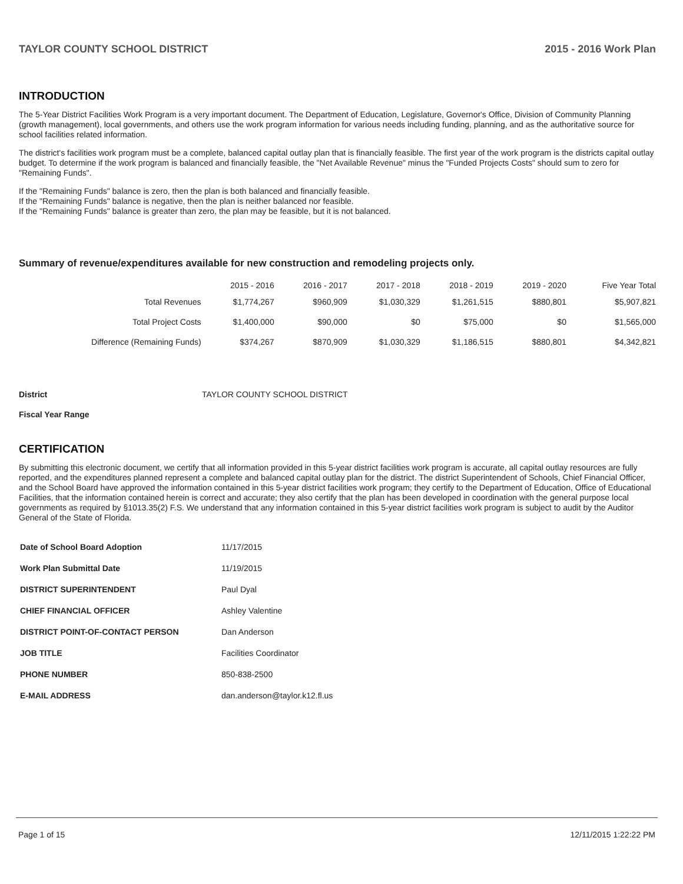TAYLOR COUNTY SCHOOL DISTRICT 2015 - 2016 Work Plan
INTRODUCTION
The 5-Year District Facilities Work Program is a very important document. The Department of Education, Legislature, Governor's Office, Division of Community Planning (growth management), local governments, and others use the work program information for various needs including funding, planning, and as the authoritative source for school facilities related information.
The district's facilities work program must be a complete, balanced capital outlay plan that is financially feasible. The first year of the work program is the districts capital outlay budget. To determine if the work program is balanced and financially feasible, the "Net Available Revenue" minus the "Funded Projects Costs" should sum to zero for "Remaining Funds".
If the "Remaining Funds" balance is zero, then the plan is both balanced and financially feasible.
If the "Remaining Funds" balance is negative, then the plan is neither balanced nor feasible.
If the "Remaining Funds" balance is greater than zero, the plan may be feasible, but it is not balanced.
Summary of revenue/expenditures available for new construction and remodeling projects only.
| | 2015 - 2016 | 2016 - 2017 | 2017 - 2018 | 2018 - 2019 | 2019 - 2020 | Five Year Total |
| --- | --- | --- | --- | --- | --- | --- |
| Total Revenues | $1,774,267 | $960,909 | $1,030,329 | $1,261,515 | $880,801 | $5,907,821 |
| Total Project Costs | $1,400,000 | $90,000 | $0 | $75,000 | $0 | $1,565,000 |
| Difference (Remaining Funds) | $374,267 | $870,909 | $1,030,329 | $1,186,515 | $880,801 | $4,342,821 |
District TAYLOR COUNTY SCHOOL DISTRICT
Fiscal Year Range
CERTIFICATION
By submitting this electronic document, we certify that all information provided in this 5-year district facilities work program is accurate, all capital outlay resources are fully reported, and the expenditures planned represent a complete and balanced capital outlay plan for the district. The district Superintendent of Schools, Chief Financial Officer, and the School Board have approved the information contained in this 5-year district facilities work program; they certify to the Department of Education, Office of Educational Facilities, that the information contained herein is correct and accurate; they also certify that the plan has been developed in coordination with the general purpose local governments as required by §1013.35(2) F.S. We understand that any information contained in this 5-year district facilities work program is subject to audit by the Auditor General of the State of Florida.
| Date of School Board Adoption | 11/17/2015 |
| Work Plan Submittal Date | 11/19/2015 |
| DISTRICT SUPERINTENDENT | Paul Dyal |
| CHIEF FINANCIAL OFFICER | Ashley Valentine |
| DISTRICT POINT-OF-CONTACT PERSON | Dan Anderson |
| JOB TITLE | Facilities Coordinator |
| PHONE NUMBER | 850-838-2500 |
| E-MAIL ADDRESS | dan.anderson@taylor.k12.fl.us |
Page 1 of 15 12/11/2015 1:22:22 PM